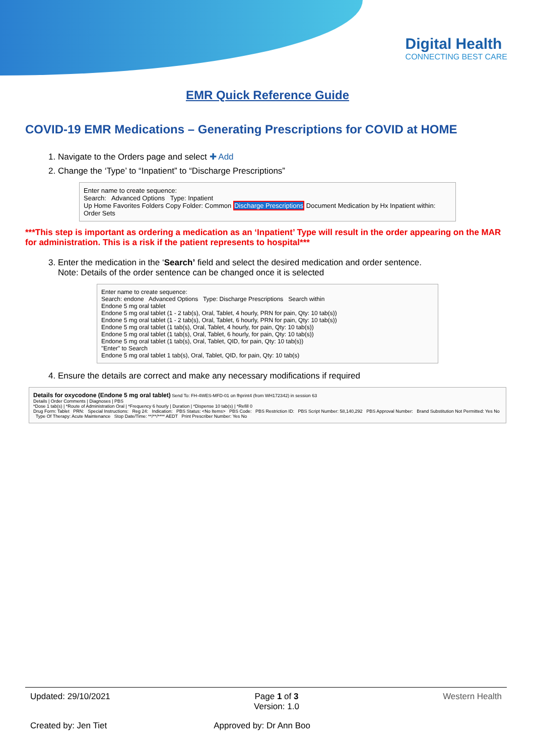Digital Health
CONNECTING BEST CARE
EMR Quick Reference Guide
COVID-19 EMR Medications – Generating Prescriptions for COVID at HOME
1. Navigate to the Orders page and select ✚ Add
2. Change the ‘Type’ to “Inpatient” to “Discharge Prescriptions”
Enter name to create sequence:
Search: Advanced Options Type: Inpatient
Up Home Favorites Folders Copy Folder: Common Discharge Prescriptions Document Medication by Hx Inpatient within:
Order Sets
***This step is important as ordering a medication as an ‘Inpatient’ Type will result in the order appearing on the MAR for administration. This is a risk if the patient represents to hospital***
3. Enter the medication in the ‘Search’ field and select the desired medication and order sentence.
Note: Details of the order sentence can be changed once it is selected
Enter name to create sequence:
Search: endone Advanced Options Type: Discharge Prescriptions Search within
Endone 5 mg oral tablet
Endone 5 mg oral tablet (1 - 2 tab(s), Oral, Tablet, 4 hourly, PRN for pain, Qty: 10 tab(s))
Endone 5 mg oral tablet (1 - 2 tab(s), Oral, Tablet, 6 hourly, PRN for pain, Qty: 10 tab(s))
Endone 5 mg oral tablet (1 tab(s), Oral, Tablet, 4 hourly, for pain, Qty: 10 tab(s))
Endone 5 mg oral tablet (1 tab(s), Oral, Tablet, 6 hourly, for pain, Qty: 10 tab(s))
Endone 5 mg oral tablet (1 tab(s), Oral, Tablet, QID, for pain, Qty: 10 tab(s))
"Enter" to Search
Endone 5 mg oral tablet 1 tab(s), Oral, Tablet, QID, for pain, Qty: 10 tab(s)
4. Ensure the details are correct and make any necessary modifications if required
Details for oxycodone (Endone 5 mg oral tablet) Send To: FH-4WES-MFD-01 on fhprint4 (from WH172342) in session 63
Details | Order Comments | Diagnoses | PBS
*Dose 1 tab(s) | *Route of Administration Oral | *Frequency 6 hourly | Duration | *Dispense 10 tab(s) | *Refill 0
Drug Form: Tablet PRN: Special Instructions: Reg 24: Indication: PBS Status: <No Items> PBS Code: PBS Restriction ID: PBS Script Number: 58,140,292 PBS Approval Number: Brand Substitution Not Permitted: Yes No Type Of Therapy: Acute Maintenance Stop Date/Time: **/**/**** AEDT Print Prescriber Number: Yes No
Updated: 29/10/2021 Page 1 of 3
Version: 1.0 Western Health
Created by: Jen Tiet Approved by: Dr Ann Boo